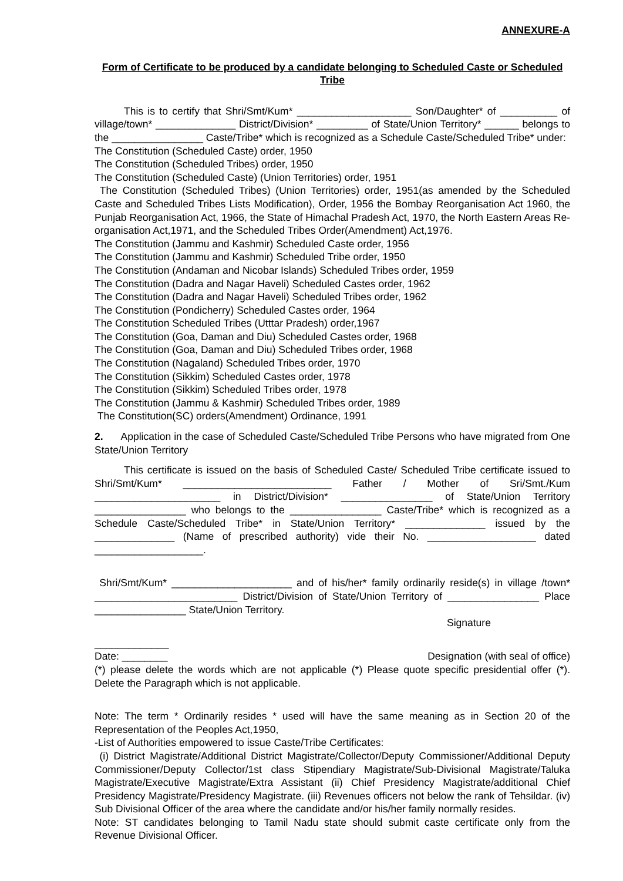ANNEXURE-A
Form of Certificate to be produced by a candidate belonging to Scheduled Caste or Scheduled Tribe
This is to certify that Shri/Smt/Kum* ____________________ Son/Daughter* of __________ of village/town* ______________ District/Division* _________ of State/Union Territory* ______ belongs to the ________________ Caste/Tribe* which is recognized as a Schedule Caste/Scheduled Tribe* under:
The Constitution (Scheduled Caste) order, 1950
The Constitution (Scheduled Tribes) order, 1950
The Constitution (Scheduled Caste) (Union Territories) order, 1951
The Constitution (Scheduled Tribes) (Union Territories) order, 1951(as amended by the Scheduled Caste and Scheduled Tribes Lists Modification), Order, 1956 the Bombay Reorganisation Act 1960, the Punjab Reorganisation Act, 1966, the State of Himachal Pradesh Act, 1970, the North Eastern Areas Re-organisation Act,1971, and the Scheduled Tribes Order(Amendment) Act,1976.
The Constitution (Jammu and Kashmir) Scheduled Caste order, 1956
The Constitution (Jammu and Kashmir) Scheduled Tribe order, 1950
The Constitution (Andaman and Nicobar Islands) Scheduled Tribes order, 1959
The Constitution (Dadra and Nagar Haveli) Scheduled Castes order, 1962
The Constitution (Dadra and Nagar Haveli) Scheduled Tribes order, 1962
The Constitution (Pondicherry) Scheduled Castes order, 1964
The Constitution Scheduled Tribes (Utttar Pradesh) order,1967
The Constitution (Goa, Daman and Diu) Scheduled Castes order, 1968
The Constitution (Goa, Daman and Diu) Scheduled Tribes order, 1968
The Constitution (Nagaland) Scheduled Tribes order, 1970
The Constitution (Sikkim) Scheduled Castes order, 1978
The Constitution (Sikkim) Scheduled Tribes order, 1978
The Constitution (Jammu & Kashmir) Scheduled Tribes order, 1989
The Constitution(SC) orders(Amendment) Ordinance, 1991
2. Application in the case of Scheduled Caste/Scheduled Tribe Persons who have migrated from One State/Union Territory
This certificate is issued on the basis of Scheduled Caste/ Scheduled Tribe certificate issued to Shri/Smt/Kum* __________________________ Father / Mother of Sri/Smt./Kum ______________________ in District/Division* ________________ of State/Union Territory ________________ who belongs to the ________________ Caste/Tribe* which is recognized as a Schedule Caste/Scheduled Tribe* in State/Union Territory* ______________ issued by the ______________ (Name of prescribed authority) vide their No. ___________________ dated ___________________.
Shri/Smt/Kum* _____________________ and of his/her* family ordinarily reside(s) in village /town* _________________________ District/Division of State/Union Territory of ________________ Place ________________ State/Union Territory.
Signature
_____________
Date: ________ Designation (with seal of office)
(*) please delete the words which are not applicable (*) Please quote specific presidential offer (*). Delete the Paragraph which is not applicable.
Note: The term * Ordinarily resides * used will have the same meaning as in Section 20 of the Representation of the Peoples Act,1950,
-List of Authorities empowered to issue Caste/Tribe Certificates:
(i) District Magistrate/Additional District Magistrate/Collector/Deputy Commissioner/Additional Deputy Commissioner/Deputy Collector/1st class Stipendiary Magistrate/Sub-Divisional Magistrate/Taluka Magistrate/Executive Magistrate/Extra Assistant (ii) Chief Presidency Magistrate/additional Chief Presidency Magistrate/Presidency Magistrate. (iii) Revenues officers not below the rank of Tehsildar. (iv) Sub Divisional Officer of the area where the candidate and/or his/her family normally resides.
Note: ST candidates belonging to Tamil Nadu state should submit caste certificate only from the Revenue Divisional Officer.